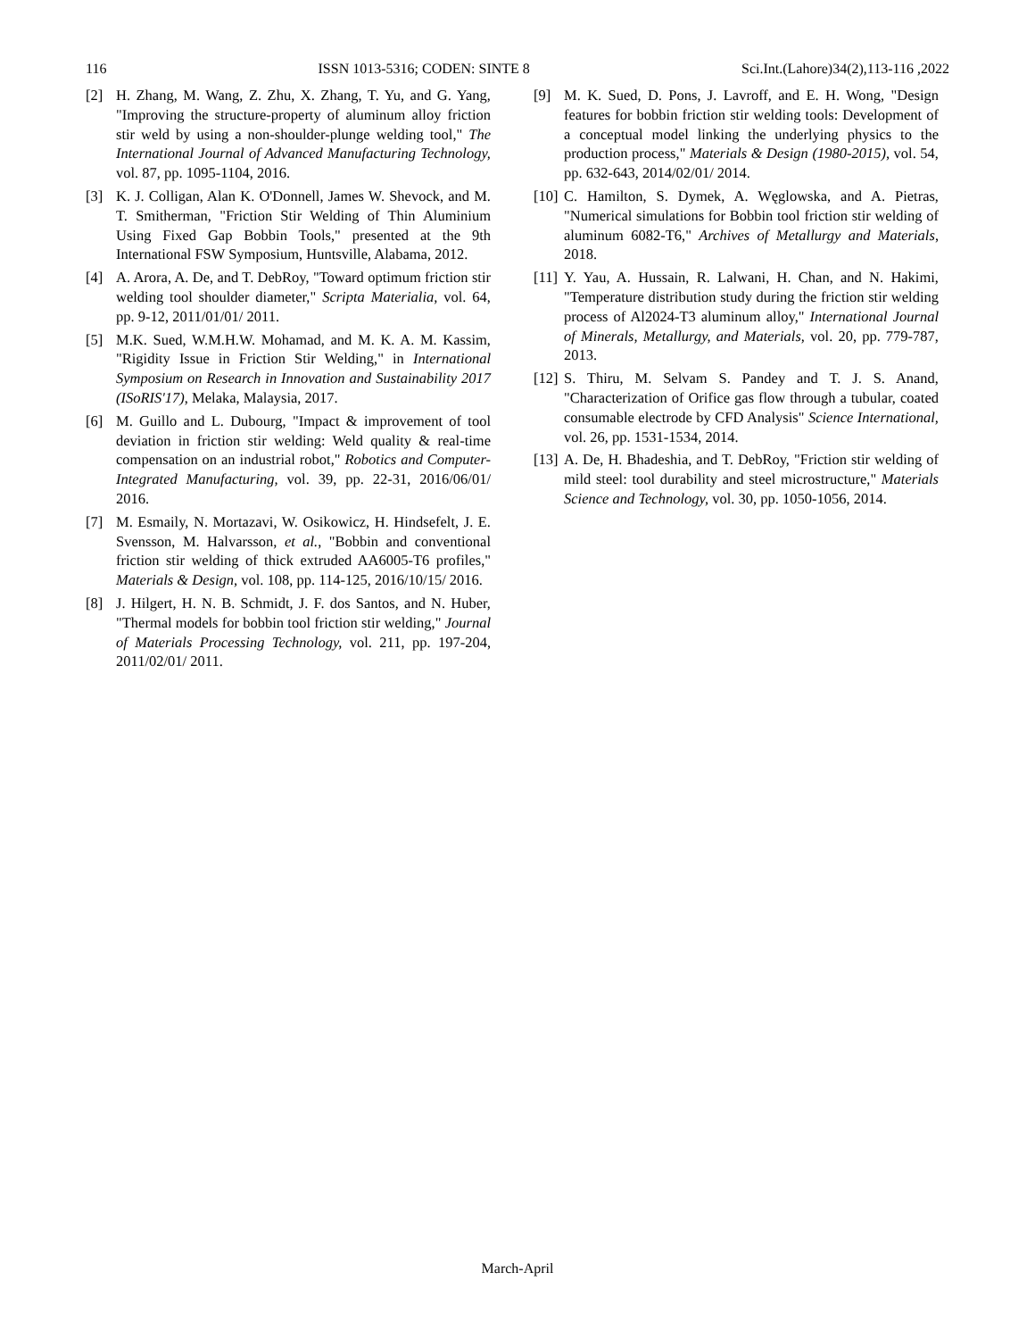116 ISSN 1013-5316; CODEN: SINTE 8 Sci.Int.(Lahore)34(2),113-116 ,2022
[2] H. Zhang, M. Wang, Z. Zhu, X. Zhang, T. Yu, and G. Yang, "Improving the structure-property of aluminum alloy friction stir weld by using a non-shoulder-plunge welding tool," The International Journal of Advanced Manufacturing Technology, vol. 87, pp. 1095-1104, 2016.
[3] K. J. Colligan, Alan K. O'Donnell, James W. Shevock, and M. T. Smitherman, "Friction Stir Welding of Thin Aluminium Using Fixed Gap Bobbin Tools," presented at the 9th International FSW Symposium, Huntsville, Alabama, 2012.
[4] A. Arora, A. De, and T. DebRoy, "Toward optimum friction stir welding tool shoulder diameter," Scripta Materialia, vol. 64, pp. 9-12, 2011/01/01/ 2011.
[5] M.K. Sued, W.M.H.W. Mohamad, and M. K. A. M. Kassim, "Rigidity Issue in Friction Stir Welding," in International Symposium on Research in Innovation and Sustainability 2017 (ISoRIS'17), Melaka, Malaysia, 2017.
[6] M. Guillo and L. Dubourg, "Impact & improvement of tool deviation in friction stir welding: Weld quality & real-time compensation on an industrial robot," Robotics and Computer-Integrated Manufacturing, vol. 39, pp. 22-31, 2016/06/01/ 2016.
[7] M. Esmaily, N. Mortazavi, W. Osikowicz, H. Hindsefelt, J. E. Svensson, M. Halvarsson, et al., "Bobbin and conventional friction stir welding of thick extruded AA6005-T6 profiles," Materials & Design, vol. 108, pp. 114-125, 2016/10/15/ 2016.
[8] J. Hilgert, H. N. B. Schmidt, J. F. dos Santos, and N. Huber, "Thermal models for bobbin tool friction stir welding," Journal of Materials Processing Technology, vol. 211, pp. 197-204, 2011/02/01/ 2011.
[9] M. K. Sued, D. Pons, J. Lavroff, and E. H. Wong, "Design features for bobbin friction stir welding tools: Development of a conceptual model linking the underlying physics to the production process," Materials & Design (1980-2015), vol. 54, pp. 632-643, 2014/02/01/ 2014.
[10] C. Hamilton, S. Dymek, A. Węglowska, and A. Pietras, "Numerical simulations for Bobbin tool friction stir welding of aluminum 6082-T6," Archives of Metallurgy and Materials, 2018.
[11] Y. Yau, A. Hussain, R. Lalwani, H. Chan, and N. Hakimi, "Temperature distribution study during the friction stir welding process of Al2024-T3 aluminum alloy," International Journal of Minerals, Metallurgy, and Materials, vol. 20, pp. 779-787, 2013.
[12] S. Thiru, M. Selvam S. Pandey and T. J. S. Anand, "Characterization of Orifice gas flow through a tubular, coated consumable electrode by CFD Analysis" Science International, vol. 26, pp. 1531-1534, 2014.
[13] A. De, H. Bhadeshia, and T. DebRoy, "Friction stir welding of mild steel: tool durability and steel microstructure," Materials Science and Technology, vol. 30, pp. 1050-1056, 2014.
March-April